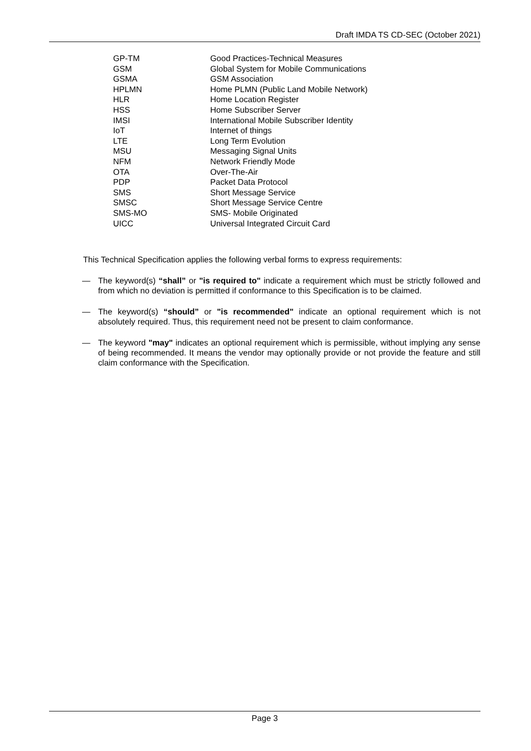Draft IMDA TS CD-SEC (October 2021)
| GP-TM | Good Practices-Technical Measures |
| GSM | Global System for Mobile Communications |
| GSMA | GSM Association |
| HPLMN | Home PLMN (Public Land Mobile Network) |
| HLR | Home Location Register |
| HSS | Home Subscriber Server |
| IMSI | International Mobile Subscriber Identity |
| IoT | Internet of things |
| LTE | Long Term Evolution |
| MSU | Messaging Signal Units |
| NFM | Network Friendly Mode |
| OTA | Over-The-Air |
| PDP | Packet Data Protocol |
| SMS | Short Message Service |
| SMSC | Short Message Service Centre |
| SMS-MO | SMS- Mobile Originated |
| UICC | Universal Integrated Circuit Card |
This Technical Specification applies the following verbal forms to express requirements:
— The keyword(s) “shall” or "is required to" indicate a requirement which must be strictly followed and from which no deviation is permitted if conformance to this Specification is to be claimed.
— The keyword(s) “should” or "is recommended" indicate an optional requirement which is not absolutely required. Thus, this requirement need not be present to claim conformance.
— The keyword "may" indicates an optional requirement which is permissible, without implying any sense of being recommended. It means the vendor may optionally provide or not provide the feature and still claim conformance with the Specification.
Page 3